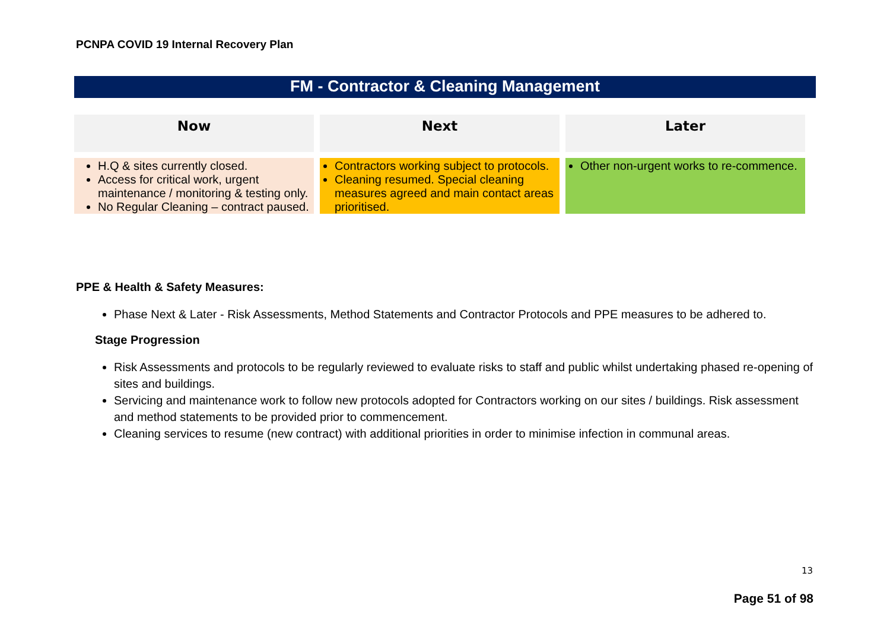PCNPA COVID 19 Internal Recovery Plan
FM - Contractor & Cleaning Management
| Now | Next | Later |
| --- | --- | --- |
| H.Q & sites currently closed. Access for critical work, urgent maintenance / monitoring & testing only. No Regular Cleaning – contract paused. | Contractors working subject to protocols. Cleaning resumed. Special cleaning measures agreed and main contact areas prioritised. | Other non-urgent works to re-commence. |
PPE & Health & Safety Measures:
Phase Next & Later - Risk Assessments, Method Statements and Contractor Protocols and PPE measures to be adhered to.
Stage Progression
Risk Assessments and protocols to be regularly reviewed to evaluate risks to staff and public whilst undertaking phased re-opening of sites and buildings.
Servicing and maintenance work to follow new protocols adopted for Contractors working on our sites / buildings. Risk assessment and method statements to be provided prior to commencement.
Cleaning services to resume (new contract) with additional priorities in order to minimise infection in communal areas.
13
Page 51 of 98